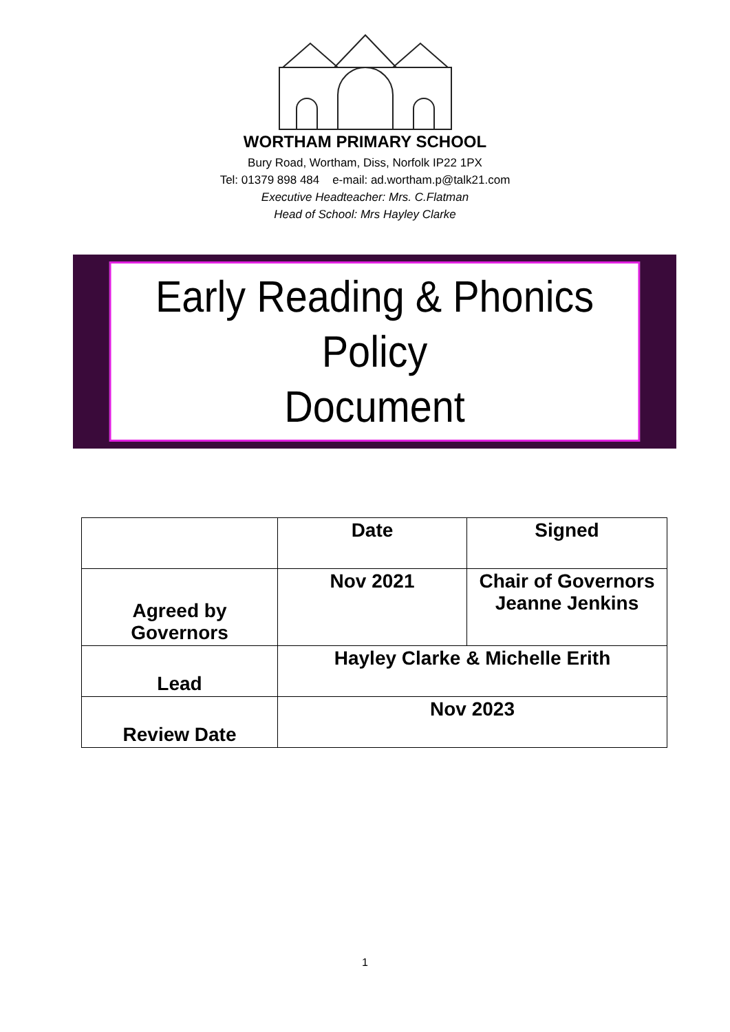WORTHAM PRIMARY SCHOOL
Bury Road, Wortham, Diss, Norfolk IP22 1PX
Tel: 01379 898 484 e-mail: ad.wortham.p@talk21.com
Executive Headteacher: Mrs. C.Flatman
Head of School: Mrs Hayley Clarke
Early Reading & Phonics Policy
Document
| | Date | Signed |
| Agreed by Governors | Nov 2021 | Chair of Governors Jeanne Jenkins |
| Lead | Hayley Clarke & Michelle Erith | |
| Review Date | Nov 2023 | |
1